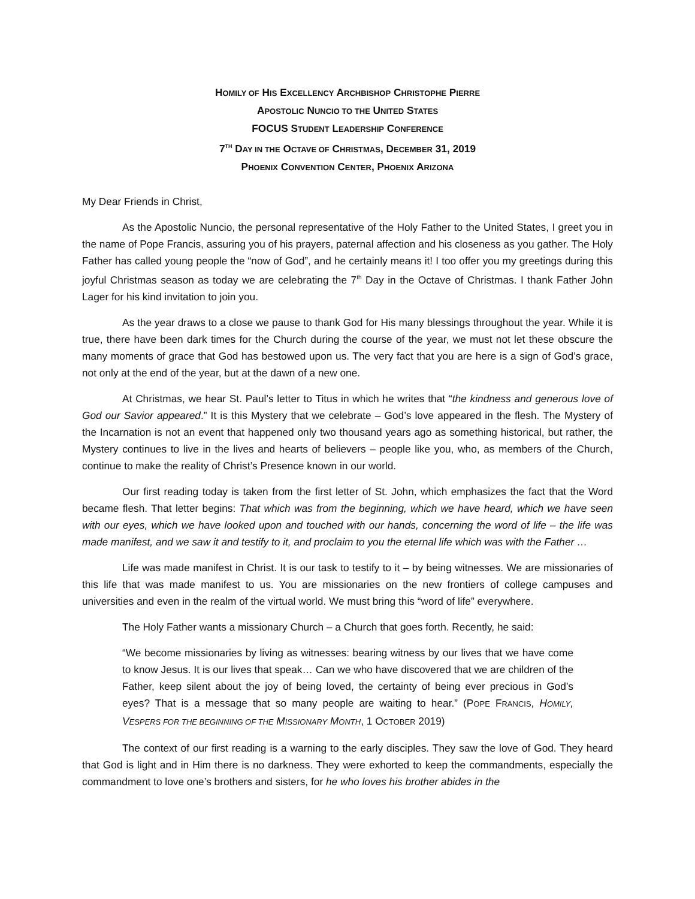HOMILY OF HIS EXCELLENCY ARCHBISHOP CHRISTOPHE PIERRE
APOSTOLIC NUNCIO TO THE UNITED STATES
FOCUS STUDENT LEADERSHIP CONFERENCE
7<sup>TH</sup> DAY IN THE OCTAVE OF CHRISTMAS, DECEMBER 31, 2019
PHOENIX CONVENTION CENTER, PHOENIX ARIZONA
My Dear Friends in Christ,
As the Apostolic Nuncio, the personal representative of the Holy Father to the United States, I greet you in the name of Pope Francis, assuring you of his prayers, paternal affection and his closeness as you gather. The Holy Father has called young people the “now of God”, and he certainly means it! I too offer you my greetings during this joyful Christmas season as today we are celebrating the 7<sup>th</sup> Day in the Octave of Christmas. I thank Father John Lager for his kind invitation to join you.
As the year draws to a close we pause to thank God for His many blessings throughout the year. While it is true, there have been dark times for the Church during the course of the year, we must not let these obscure the many moments of grace that God has bestowed upon us. The very fact that you are here is a sign of God’s grace, not only at the end of the year, but at the dawn of a new one.
At Christmas, we hear St. Paul’s letter to Titus in which he writes that “the kindness and generous love of God our Savior appeared.” It is this Mystery that we celebrate – God’s love appeared in the flesh. The Mystery of the Incarnation is not an event that happened only two thousand years ago as something historical, but rather, the Mystery continues to live in the lives and hearts of believers – people like you, who, as members of the Church, continue to make the reality of Christ’s Presence known in our world.
Our first reading today is taken from the first letter of St. John, which emphasizes the fact that the Word became flesh. That letter begins: That which was from the beginning, which we have heard, which we have seen with our eyes, which we have looked upon and touched with our hands, concerning the word of life – the life was made manifest, and we saw it and testify to it, and proclaim to you the eternal life which was with the Father …
Life was made manifest in Christ. It is our task to testify to it – by being witnesses. We are missionaries of this life that was made manifest to us. You are missionaries on the new frontiers of college campuses and universities and even in the realm of the virtual world. We must bring this “word of life” everywhere.
The Holy Father wants a missionary Church – a Church that goes forth. Recently, he said:
“We become missionaries by living as witnesses: bearing witness by our lives that we have come to know Jesus. It is our lives that speak… Can we who have discovered that we are children of the Father, keep silent about the joy of being loved, the certainty of being ever precious in God’s eyes? That is a message that so many people are waiting to hear.” (POPE FRANCIS, HOMILY, VESPERS FOR THE BEGINNING OF THE MISSIONARY MONTH, 1 OCTOBER 2019)
The context of our first reading is a warning to the early disciples. They saw the love of God. They heard that God is light and in Him there is no darkness. They were exhorted to keep the commandments, especially the commandment to love one’s brothers and sisters, for he who loves his brother abides in the